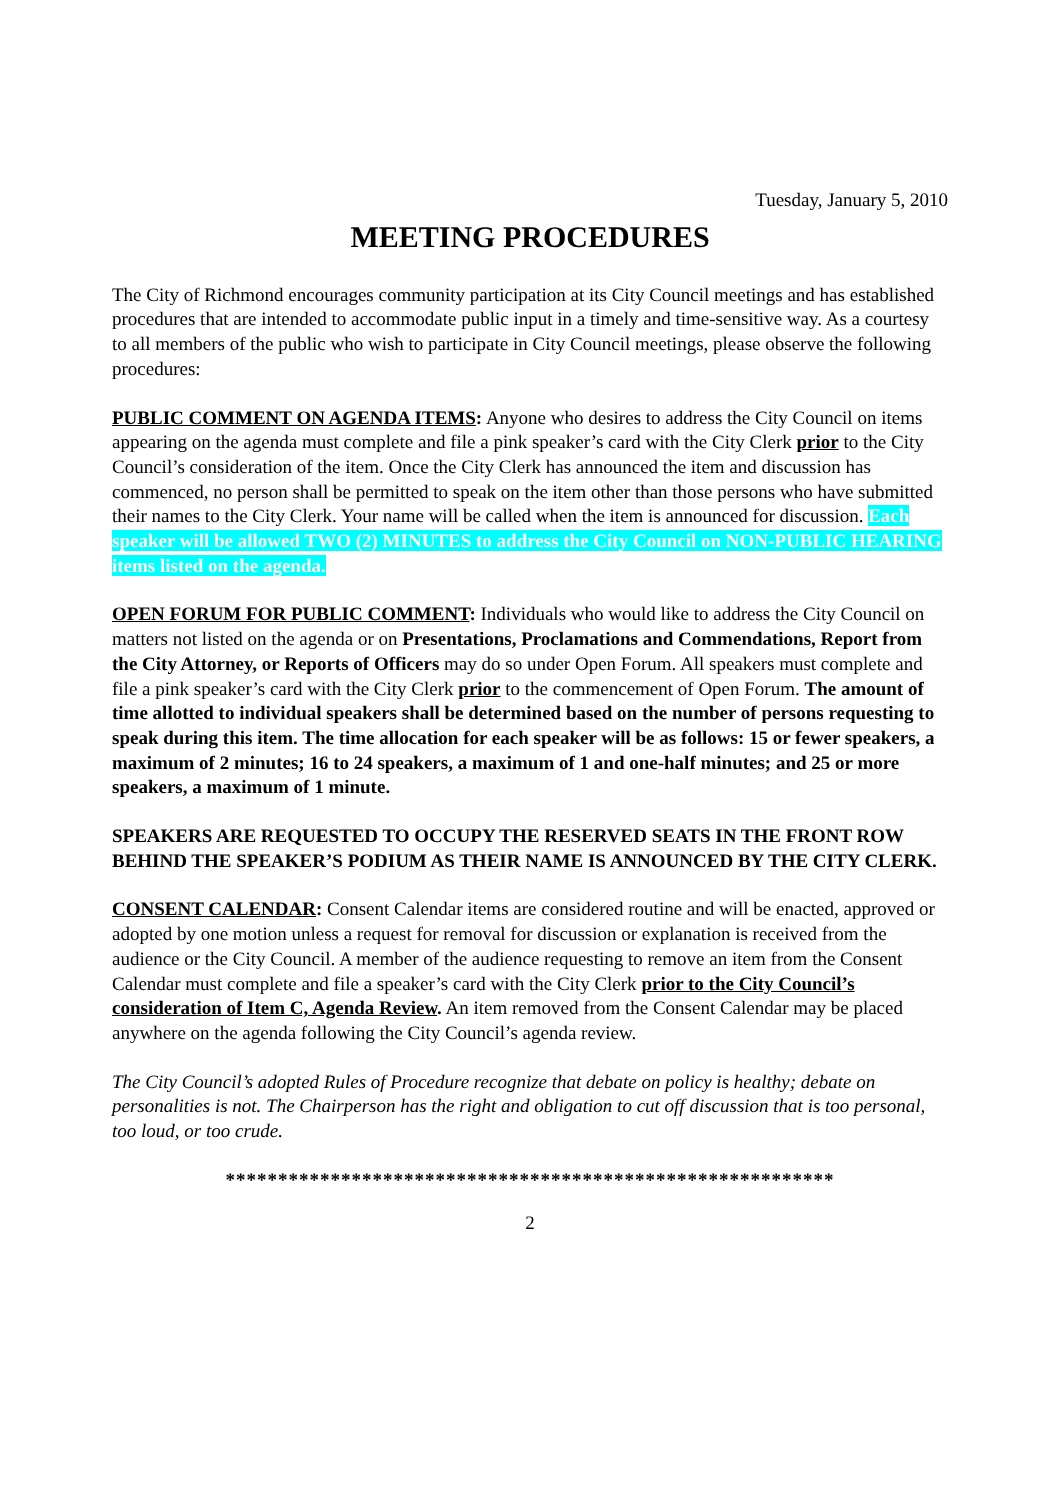Tuesday, January 5, 2010
MEETING PROCEDURES
The City of Richmond encourages community participation at its City Council meetings and has established procedures that are intended to accommodate public input in a timely and time-sensitive way. As a courtesy to all members of the public who wish to participate in City Council meetings, please observe the following procedures:
PUBLIC COMMENT ON AGENDA ITEMS: Anyone who desires to address the City Council on items appearing on the agenda must complete and file a pink speaker’s card with the City Clerk prior to the City Council’s consideration of the item. Once the City Clerk has announced the item and discussion has commenced, no person shall be permitted to speak on the item other than those persons who have submitted their names to the City Clerk. Your name will be called when the item is announced for discussion. Each speaker will be allowed TWO (2) MINUTES to address the City Council on NON-PUBLIC HEARING items listed on the agenda.
OPEN FORUM FOR PUBLIC COMMENT: Individuals who would like to address the City Council on matters not listed on the agenda or on Presentations, Proclamations and Commendations, Report from the City Attorney, or Reports of Officers may do so under Open Forum. All speakers must complete and file a pink speaker’s card with the City Clerk prior to the commencement of Open Forum. The amount of time allotted to individual speakers shall be determined based on the number of persons requesting to speak during this item. The time allocation for each speaker will be as follows: 15 or fewer speakers, a maximum of 2 minutes; 16 to 24 speakers, a maximum of 1 and one-half minutes; and 25 or more speakers, a maximum of 1 minute.
SPEAKERS ARE REQUESTED TO OCCUPY THE RESERVED SEATS IN THE FRONT ROW BEHIND THE SPEAKER’S PODIUM AS THEIR NAME IS ANNOUNCED BY THE CITY CLERK.
CONSENT CALENDAR: Consent Calendar items are considered routine and will be enacted, approved or adopted by one motion unless a request for removal for discussion or explanation is received from the audience or the City Council. A member of the audience requesting to remove an item from the Consent Calendar must complete and file a speaker’s card with the City Clerk prior to the City Council’s consideration of Item C, Agenda Review. An item removed from the Consent Calendar may be placed anywhere on the agenda following the City Council’s agenda review.
The City Council’s adopted Rules of Procedure recognize that debate on policy is healthy; debate on personalities is not. The Chairperson has the right and obligation to cut off discussion that is too personal, too loud, or too crude.
**********************************************************
2